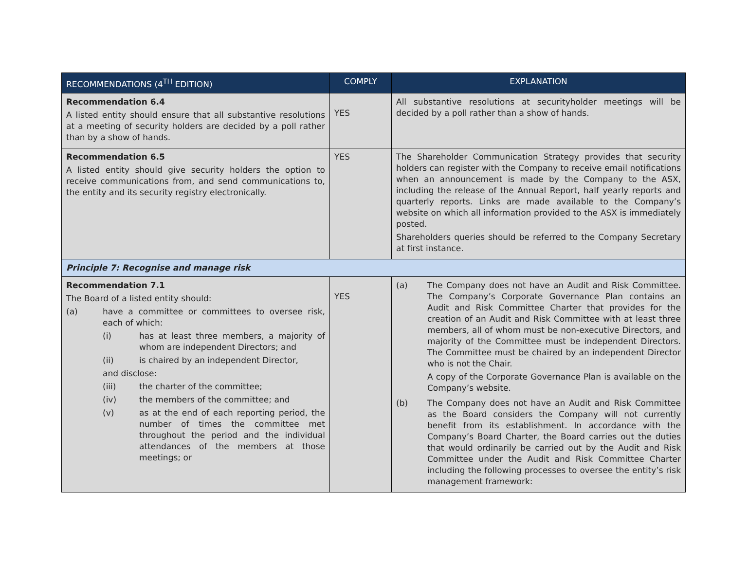| RECOMMENDATIONS (4<sup>TH</sup> EDITION) | COMPLY | EXPLANATION |
| --- | --- | --- |
| Recommendation 6.4 A listed entity should ensure that all substantive resolutions at a meeting of security holders are decided by a poll rather than by a show of hands. | YES | All substantive resolutions at securityholder meetings will be decided by a poll rather than a show of hands. |
| Recommendation 6.5 A listed entity should give security holders the option to receive communications from, and send communications to, the entity and its security registry electronically. | YES | The Shareholder Communication Strategy provides that security holders can register with the Company to receive email notifications when an announcement is made by the Company to the ASX, including the release of the Annual Report, half yearly reports and quarterly reports. Links are made available to the Company’s website on which all information provided to the ASX is immediately posted. Shareholders queries should be referred to the Company Secretary at first instance. |
| Principle 7: Recognise and manage risk | | |
| Recommendation 7.1 The Board of a listed entity should: (a) have a committee or committees to oversee risk, each of which: (i) has at least three members, a majority of whom are independent Directors; and (ii) is chaired by an independent Director, and disclose: (iii) the charter of the committee; (iv) the members of the committee; and (v) as at the end of each reporting period, the number of times the committee met throughout the period and the individual attendances of the members at those meetings; or | YES | (a) The Company does not have an Audit and Risk Committee. The Company’s Corporate Governance Plan contains an Audit and Risk Committee Charter that provides for the creation of an Audit and Risk Committee with at least three members, all of whom must be non-executive Directors, and majority of the Committee must be independent Directors. The Committee must be chaired by an independent Director who is not the Chair. A copy of the Corporate Governance Plan is available on the Company’s website. (b) The Company does not have an Audit and Risk Committee as the Board considers the Company will not currently benefit from its establishment. In accordance with the Company’s Board Charter, the Board carries out the duties that would ordinarily be carried out by the Audit and Risk Committee under the Audit and Risk Committee Charter including the following processes to oversee the entity’s risk management framework: |